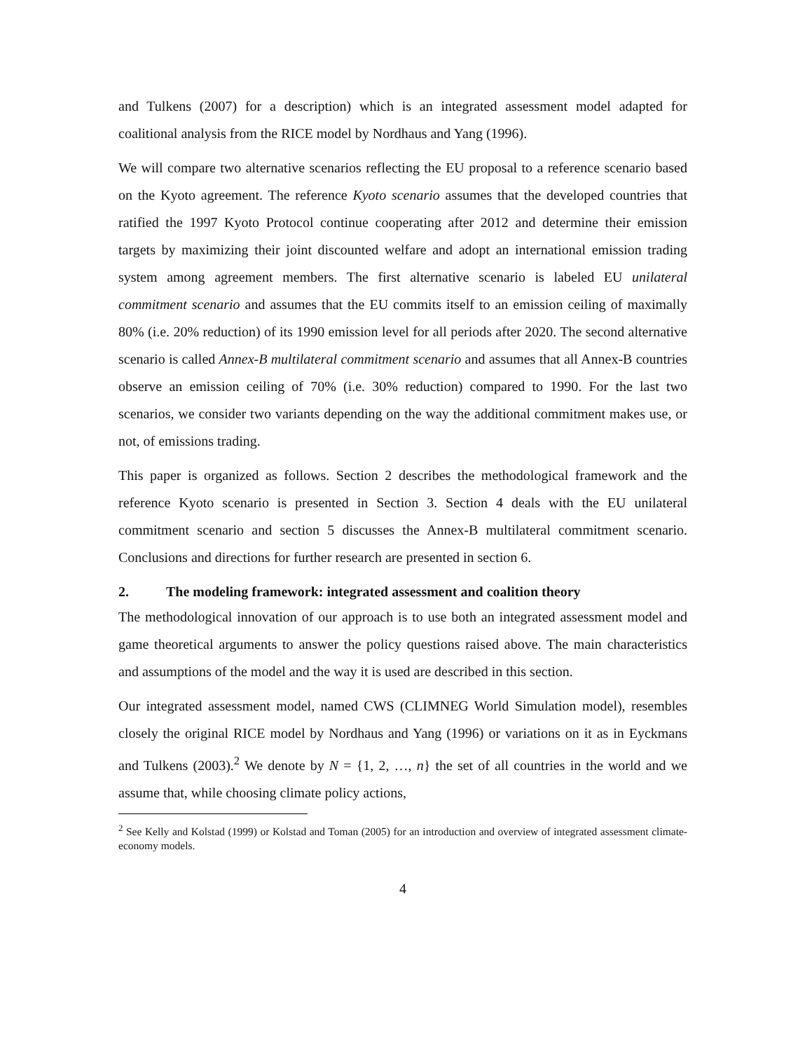and Tulkens (2007) for a description) which is an integrated assessment model adapted for coalitional analysis from the RICE model by Nordhaus and Yang (1996).
We will compare two alternative scenarios reflecting the EU proposal to a reference scenario based on the Kyoto agreement. The reference Kyoto scenario assumes that the developed countries that ratified the 1997 Kyoto Protocol continue cooperating after 2012 and determine their emission targets by maximizing their joint discounted welfare and adopt an international emission trading system among agreement members. The first alternative scenario is labeled EU unilateral commitment scenario and assumes that the EU commits itself to an emission ceiling of maximally 80% (i.e. 20% reduction) of its 1990 emission level for all periods after 2020. The second alternative scenario is called Annex-B multilateral commitment scenario and assumes that all Annex-B countries observe an emission ceiling of 70% (i.e. 30% reduction) compared to 1990. For the last two scenarios, we consider two variants depending on the way the additional commitment makes use, or not, of emissions trading.
This paper is organized as follows. Section 2 describes the methodological framework and the reference Kyoto scenario is presented in Section 3. Section 4 deals with the EU unilateral commitment scenario and section 5 discusses the Annex-B multilateral commitment scenario. Conclusions and directions for further research are presented in section 6.
2. The modeling framework: integrated assessment and coalition theory
The methodological innovation of our approach is to use both an integrated assessment model and game theoretical arguments to answer the policy questions raised above. The main characteristics and assumptions of the model and the way it is used are described in this section.
Our integrated assessment model, named CWS (CLIMNEG World Simulation model), resembles closely the original RICE model by Nordhaus and Yang (1996) or variations on it as in Eyckmans and Tulkens (2003).<sup>2</sup> We denote by N = {1, 2, …, n} the set of all countries in the world and we assume that, while choosing climate policy actions,
<sup>2</sup> See Kelly and Kolstad (1999) or Kolstad and Toman (2005) for an introduction and overview of integrated assessment climate-economy models.
4